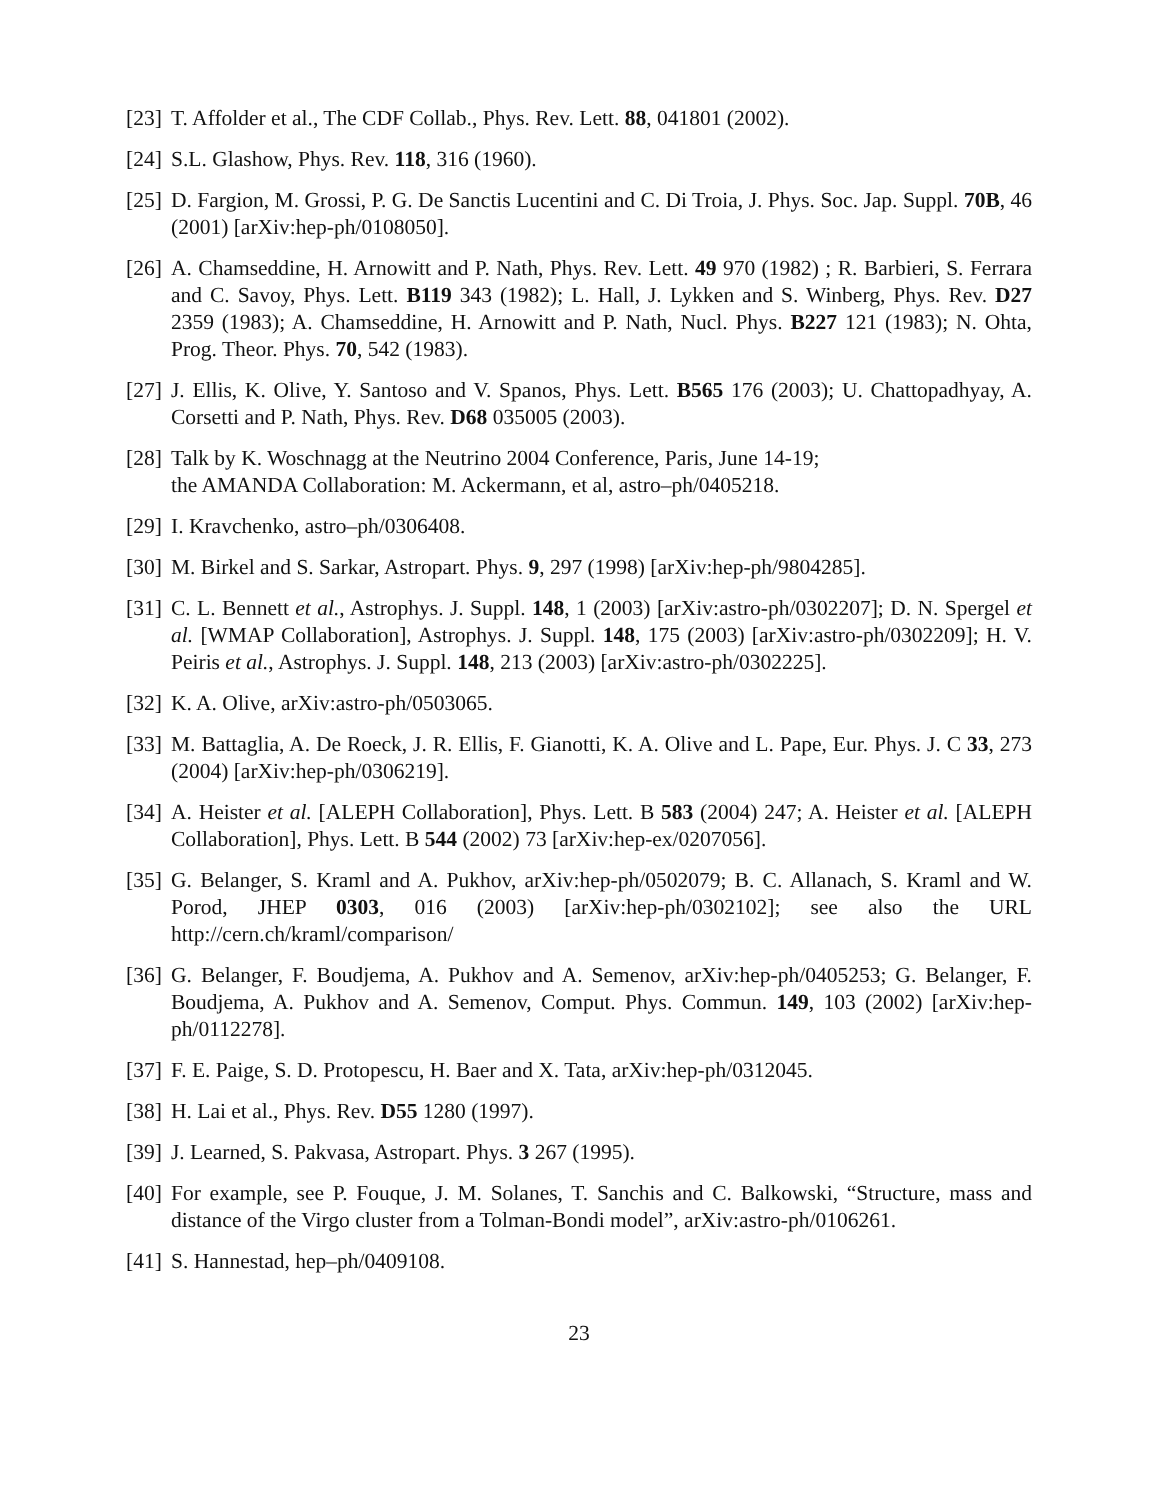[23] T. Affolder et al., The CDF Collab., Phys. Rev. Lett. 88, 041801 (2002).
[24] S.L. Glashow, Phys. Rev. 118, 316 (1960).
[25] D. Fargion, M. Grossi, P. G. De Sanctis Lucentini and C. Di Troia, J. Phys. Soc. Jap. Suppl. 70B, 46 (2001) [arXiv:hep-ph/0108050].
[26] A. Chamseddine, H. Arnowitt and P. Nath, Phys. Rev. Lett. 49 970 (1982) ; R. Barbieri, S. Ferrara and C. Savoy, Phys. Lett. B119 343 (1982); L. Hall, J. Lykken and S. Winberg, Phys. Rev. D27 2359 (1983); A. Chamseddine, H. Arnowitt and P. Nath, Nucl. Phys. B227 121 (1983); N. Ohta, Prog. Theor. Phys. 70, 542 (1983).
[27] J. Ellis, K. Olive, Y. Santoso and V. Spanos, Phys. Lett. B565 176 (2003); U. Chattopadhyay, A. Corsetti and P. Nath, Phys. Rev. D68 035005 (2003).
[28] Talk by K. Woschnagg at the Neutrino 2004 Conference, Paris, June 14-19;
the AMANDA Collaboration: M. Ackermann, et al, astro–ph/0405218.
[29] I. Kravchenko, astro–ph/0306408.
[30] M. Birkel and S. Sarkar, Astropart. Phys. 9, 297 (1998) [arXiv:hep-ph/9804285].
[31] C. L. Bennett et al., Astrophys. J. Suppl. 148, 1 (2003) [arXiv:astro-ph/0302207]; D. N. Spergel et al. [WMAP Collaboration], Astrophys. J. Suppl. 148, 175 (2003) [arXiv:astro-ph/0302209]; H. V. Peiris et al., Astrophys. J. Suppl. 148, 213 (2003) [arXiv:astro-ph/0302225].
[32] K. A. Olive, arXiv:astro-ph/0503065.
[33] M. Battaglia, A. De Roeck, J. R. Ellis, F. Gianotti, K. A. Olive and L. Pape, Eur. Phys. J. C 33, 273 (2004) [arXiv:hep-ph/0306219].
[34] A. Heister et al. [ALEPH Collaboration], Phys. Lett. B 583 (2004) 247; A. Heister et al. [ALEPH Collaboration], Phys. Lett. B 544 (2002) 73 [arXiv:hep-ex/0207056].
[35] G. Belanger, S. Kraml and A. Pukhov, arXiv:hep-ph/0502079; B. C. Allanach, S. Kraml and W. Porod, JHEP 0303, 016 (2003) [arXiv:hep-ph/0302102]; see also the URL http://cern.ch/kraml/comparison/
[36] G. Belanger, F. Boudjema, A. Pukhov and A. Semenov, arXiv:hep-ph/0405253; G. Belanger, F. Boudjema, A. Pukhov and A. Semenov, Comput. Phys. Commun. 149, 103 (2002) [arXiv:hep-ph/0112278].
[37] F. E. Paige, S. D. Protopescu, H. Baer and X. Tata, arXiv:hep-ph/0312045.
[38] H. Lai et al., Phys. Rev. D55 1280 (1997).
[39] J. Learned, S. Pakvasa, Astropart. Phys. 3 267 (1995).
[40] For example, see P. Fouque, J. M. Solanes, T. Sanchis and C. Balkowski, “Structure, mass and distance of the Virgo cluster from a Tolman-Bondi model”, arXiv:astro-ph/0106261.
[41] S. Hannestad, hep–ph/0409108.
23